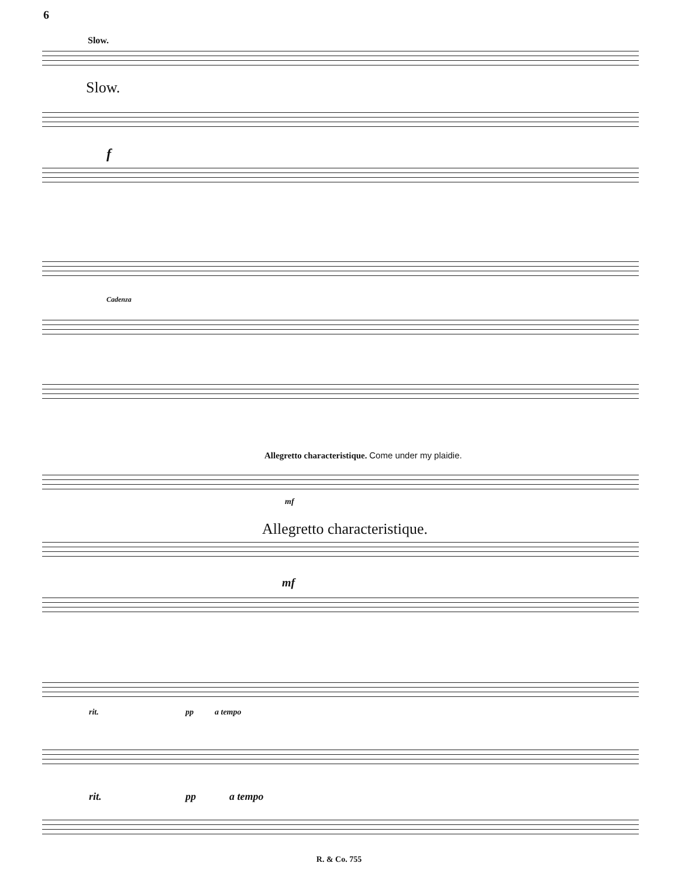6
Slow.
Slow.
f
Cadenza
Allegretto characteristique. Come under my plaidie.
mf
Allegretto characteristique.
mf
rit. pp a tempo
rit. pp a tempo
R. & Co. 755